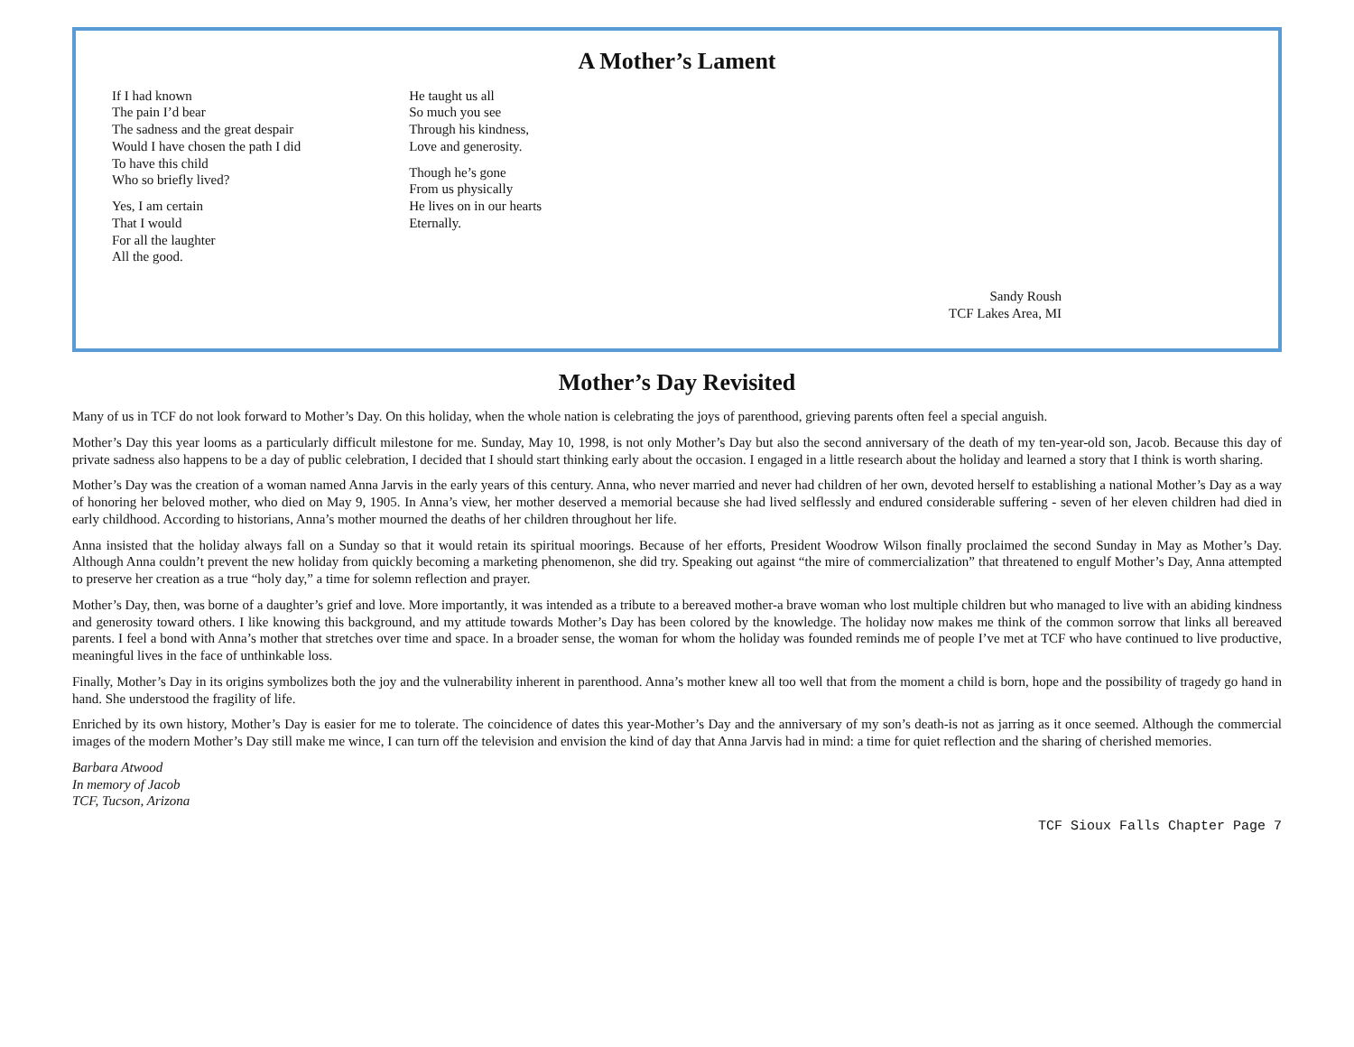A Mother’s Lament
If I had known
The pain I’d bear
The sadness and the great despair
Would I have chosen the path I did
To have this child
Who so briefly lived?
Yes, I am certain
That I would
For all the laughter
All the good.
He taught us all
So much you see
Through his kindness,
Love and generosity.
Though he’s gone
From us physically
He lives on in our hearts
Eternally.
Sandy Roush
TCF Lakes Area, MI
Mother’s Day Revisited
Many of us in TCF do not look forward to Mother’s Day. On this holiday, when the whole nation is celebrating the joys of parenthood, grieving parents often feel a special anguish.
Mother’s Day this year looms as a particularly difficult milestone for me. Sunday, May 10, 1998, is not only Mother’s Day but also the second anniversary of the death of my ten-year-old son, Jacob. Because this day of private sadness also happens to be a day of public celebration, I decided that I should start thinking early about the occasion. I engaged in a little research about the holiday and learned a story that I think is worth sharing.
Mother’s Day was the creation of a woman named Anna Jarvis in the early years of this century. Anna, who never married and never had children of her own, devoted herself to establishing a national Mother’s Day as a way of honoring her beloved mother, who died on May 9, 1905. In Anna’s view, her mother deserved a memorial because she had lived selflessly and endured considerable suffering - seven of her eleven children had died in early childhood. According to historians, Anna’s mother mourned the deaths of her children throughout her life.
Anna insisted that the holiday always fall on a Sunday so that it would retain its spiritual moorings. Because of her efforts, President Woodrow Wilson finally proclaimed the second Sunday in May as Mother’s Day. Although Anna couldn’t prevent the new holiday from quickly becoming a marketing phenomenon, she did try. Speaking out against “the mire of commercialization” that threatened to engulf Mother’s Day, Anna attempted to preserve her creation as a true “holy day,” a time for solemn reflection and prayer.
Mother’s Day, then, was borne of a daughter’s grief and love. More importantly, it was intended as a tribute to a bereaved mother-a brave woman who lost multiple children but who managed to live with an abiding kindness and generosity toward others. I like knowing this background, and my attitude towards Mother’s Day has been colored by the knowledge. The holiday now makes me think of the common sorrow that links all bereaved parents. I feel a bond with Anna’s mother that stretches over time and space. In a broader sense, the woman for whom the holiday was founded reminds me of people I’ve met at TCF who have continued to live productive, meaningful lives in the face of unthinkable loss.
Finally, Mother’s Day in its origins symbolizes both the joy and the vulnerability inherent in parenthood. Anna’s mother knew all too well that from the moment a child is born, hope and the possibility of tragedy go hand in hand. She understood the fragility of life.
Enriched by its own history, Mother’s Day is easier for me to tolerate. The coincidence of dates this year-Mother’s Day and the anniversary of my son’s death-is not as jarring as it once seemed. Although the commercial images of the modern Mother’s Day still make me wince, I can turn off the television and envision the kind of day that Anna Jarvis had in mind: a time for quiet reflection and the sharing of cherished memories.
Barbara Atwood
In memory of Jacob
TCF, Tucson, Arizona
TCF Sioux Falls Chapter Page 7